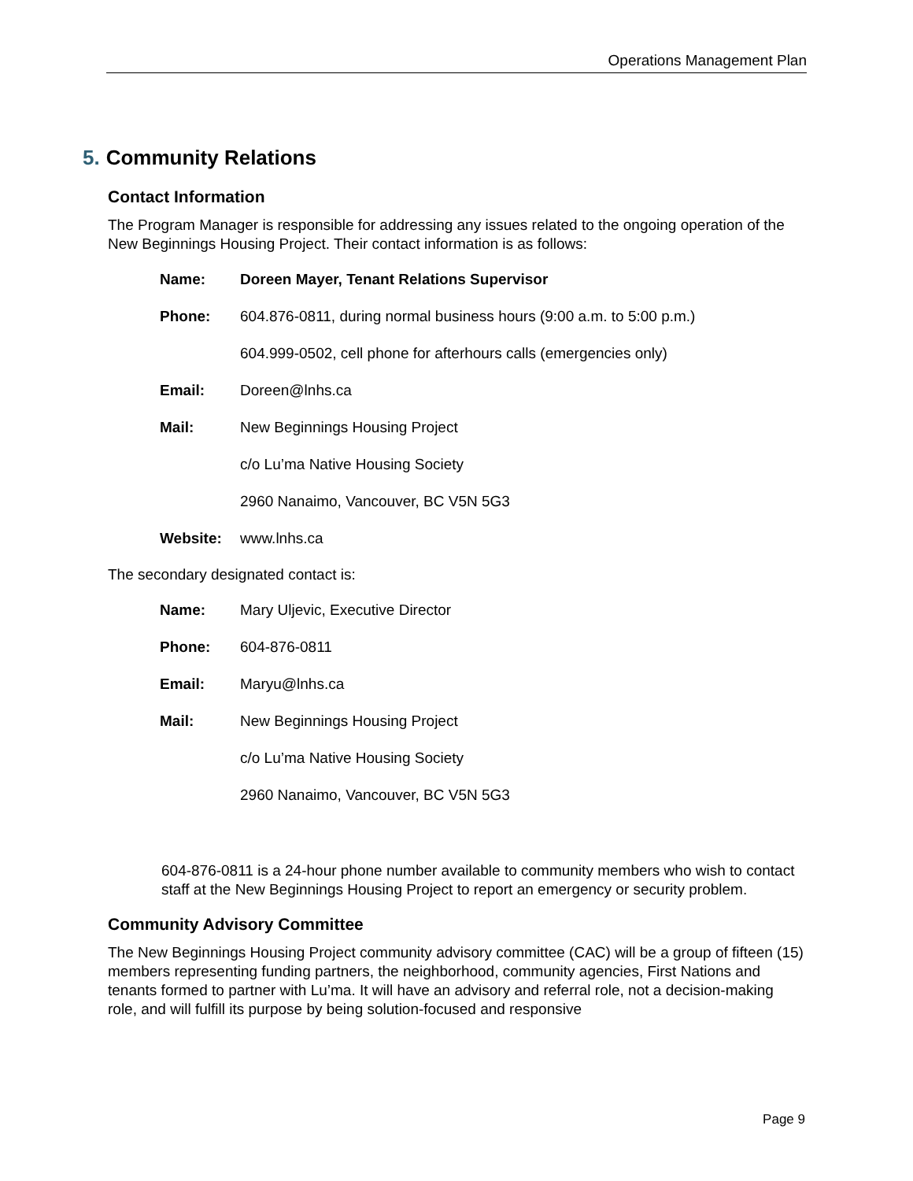Operations Management Plan
5. Community Relations
Contact Information
The Program Manager is responsible for addressing any issues related to the ongoing operation of the New Beginnings Housing Project. Their contact information is as follows:
| Name: | Doreen Mayer, Tenant Relations Supervisor |
| Phone: | 604.876-0811, during normal business hours (9:00 a.m. to 5:00 p.m.) |
| | 604.999-0502, cell phone for afterhours calls (emergencies only) |
| Email: | Doreen@lnhs.ca |
| Mail: | New Beginnings Housing Project |
| | c/o Lu’ma Native Housing Society |
| | 2960 Nanaimo, Vancouver, BC V5N 5G3 |
| Website: | www.lnhs.ca |
The secondary designated contact is:
| Name: | Mary Uljevic, Executive Director |
| Phone: | 604-876-0811 |
| Email: | Maryu@lnhs.ca |
| Mail: | New Beginnings Housing Project |
| | c/o Lu’ma Native Housing Society |
| | 2960 Nanaimo, Vancouver, BC V5N 5G3 |
604-876-0811 is a 24-hour phone number available to community members who wish to contact staff at the New Beginnings Housing Project to report an emergency or security problem.
Community Advisory Committee
The New Beginnings Housing Project community advisory committee (CAC) will be a group of fifteen (15) members representing funding partners, the neighborhood, community agencies, First Nations and tenants formed to partner with Lu’ma. It will have an advisory and referral role, not a decision-making role, and will fulfill its purpose by being solution-focused and responsive
Page 9